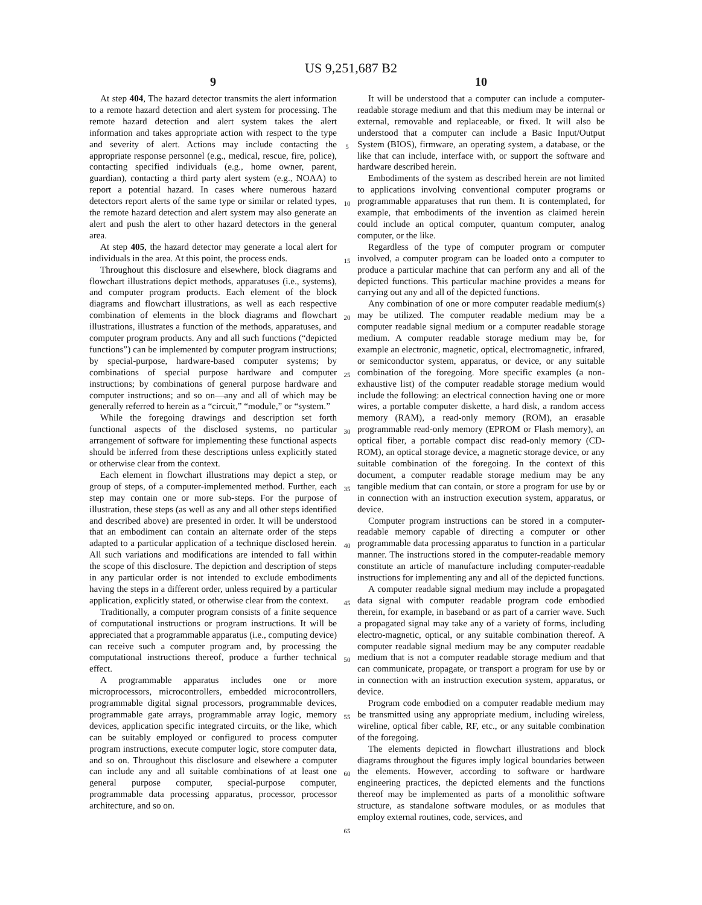US 9,251,687 B2
9
At step 404, The hazard detector transmits the alert information to a remote hazard detection and alert system for processing. The remote hazard detection and alert system takes the alert information and takes appropriate action with respect to the type and severity of alert. Actions may include contacting the appropriate response personnel (e.g., medical, rescue, fire, police), contacting specified individuals (e.g., home owner, parent, guardian), contacting a third party alert system (e.g., NOAA) to report a potential hazard. In cases where numerous hazard detectors report alerts of the same type or similar or related types, the remote hazard detection and alert system may also generate an alert and push the alert to other hazard detectors in the general area.
At step 405, the hazard detector may generate a local alert for individuals in the area. At this point, the process ends.
Throughout this disclosure and elsewhere, block diagrams and flowchart illustrations depict methods, apparatuses (i.e., systems), and computer program products. Each element of the block diagrams and flowchart illustrations, as well as each respective combination of elements in the block diagrams and flowchart illustrations, illustrates a function of the methods, apparatuses, and computer program products. Any and all such functions (“depicted functions”) can be implemented by computer program instructions; by special-purpose, hardware-based computer systems; by combinations of special purpose hardware and computer instructions; by combinations of general purpose hardware and computer instructions; and so on—any and all of which may be generally referred to herein as a “circuit,” “module,” or “system.”
While the foregoing drawings and description set forth functional aspects of the disclosed systems, no particular arrangement of software for implementing these functional aspects should be inferred from these descriptions unless explicitly stated or otherwise clear from the context.
Each element in flowchart illustrations may depict a step, or group of steps, of a computer-implemented method. Further, each step may contain one or more sub-steps. For the purpose of illustration, these steps (as well as any and all other steps identified and described above) are presented in order. It will be understood that an embodiment can contain an alternate order of the steps adapted to a particular application of a technique disclosed herein. All such variations and modifications are intended to fall within the scope of this disclosure. The depiction and description of steps in any particular order is not intended to exclude embodiments having the steps in a different order, unless required by a particular application, explicitly stated, or otherwise clear from the context.
Traditionally, a computer program consists of a finite sequence of computational instructions or program instructions. It will be appreciated that a programmable apparatus (i.e., computing device) can receive such a computer program and, by processing the computational instructions thereof, produce a further technical effect.
A programmable apparatus includes one or more microprocessors, microcontrollers, embedded microcontrollers, programmable digital signal processors, programmable devices, programmable gate arrays, programmable array logic, memory devices, application specific integrated circuits, or the like, which can be suitably employed or configured to process computer program instructions, execute computer logic, store computer data, and so on. Throughout this disclosure and elsewhere a computer can include any and all suitable combinations of at least one general purpose computer, special-purpose computer, programmable data processing apparatus, processor, processor architecture, and so on.
5
10
15
20
25
30
35
40
45
50
55
60
65
10
It will be understood that a computer can include a computer-readable storage medium and that this medium may be internal or external, removable and replaceable, or fixed. It will also be understood that a computer can include a Basic Input/Output System (BIOS), firmware, an operating system, a database, or the like that can include, interface with, or support the software and hardware described herein.
Embodiments of the system as described herein are not limited to applications involving conventional computer programs or programmable apparatuses that run them. It is contemplated, for example, that embodiments of the invention as claimed herein could include an optical computer, quantum computer, analog computer, or the like.
Regardless of the type of computer program or computer involved, a computer program can be loaded onto a computer to produce a particular machine that can perform any and all of the depicted functions. This particular machine provides a means for carrying out any and all of the depicted functions.
Any combination of one or more computer readable medium(s) may be utilized. The computer readable medium may be a computer readable signal medium or a computer readable storage medium. A computer readable storage medium may be, for example an electronic, magnetic, optical, electromagnetic, infrared, or semiconductor system, apparatus, or device, or any suitable combination of the foregoing. More specific examples (a non-exhaustive list) of the computer readable storage medium would include the following: an electrical connection having one or more wires, a portable computer diskette, a hard disk, a random access memory (RAM), a read-only memory (ROM), an erasable programmable read-only memory (EPROM or Flash memory), an optical fiber, a portable compact disc read-only memory (CD-ROM), an optical storage device, a magnetic storage device, or any suitable combination of the foregoing. In the context of this document, a computer readable storage medium may be any tangible medium that can contain, or store a program for use by or in connection with an instruction execution system, apparatus, or device.
Computer program instructions can be stored in a computer-readable memory capable of directing a computer or other programmable data processing apparatus to function in a particular manner. The instructions stored in the computer-readable memory constitute an article of manufacture including computer-readable instructions for implementing any and all of the depicted functions.
A computer readable signal medium may include a propagated data signal with computer readable program code embodied therein, for example, in baseband or as part of a carrier wave. Such a propagated signal may take any of a variety of forms, including electro-magnetic, optical, or any suitable combination thereof. A computer readable signal medium may be any computer readable medium that is not a computer readable storage medium and that can communicate, propagate, or transport a program for use by or in connection with an instruction execution system, apparatus, or device.
Program code embodied on a computer readable medium may be transmitted using any appropriate medium, including wireless, wireline, optical fiber cable, RF, etc., or any suitable combination of the foregoing.
The elements depicted in flowchart illustrations and block diagrams throughout the figures imply logical boundaries between the elements. However, according to software or hardware engineering practices, the depicted elements and the functions thereof may be implemented as parts of a monolithic software structure, as standalone software modules, or as modules that employ external routines, code, services, and